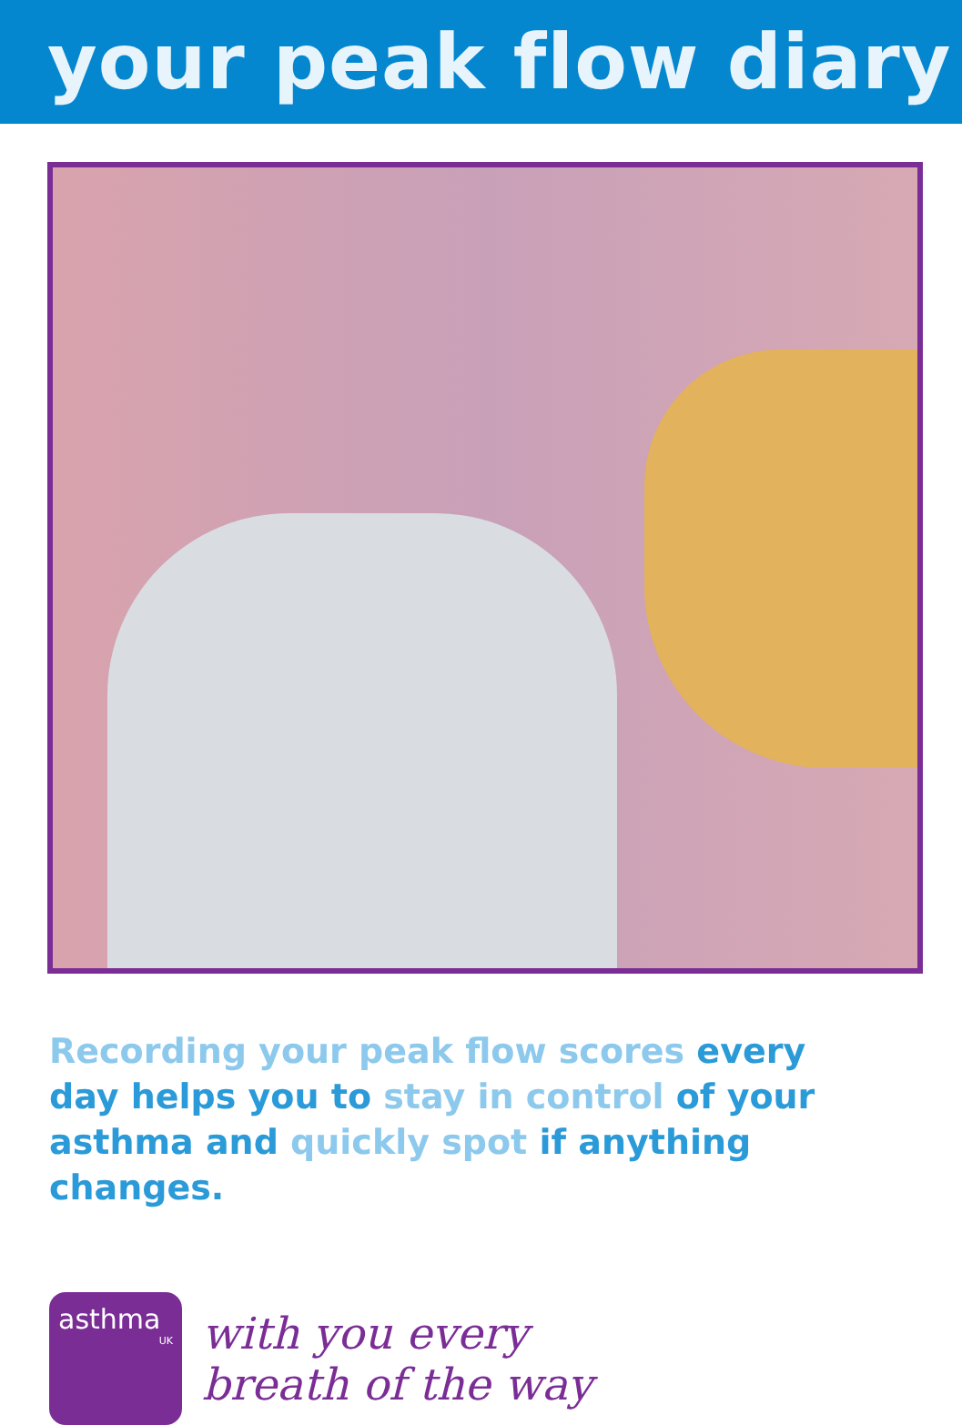your peak flow diary
Recording your peak flow scores every day helps you to stay in control of your asthma and quickly spot if anything changes.
asthma
UK
with you every
breath of the way